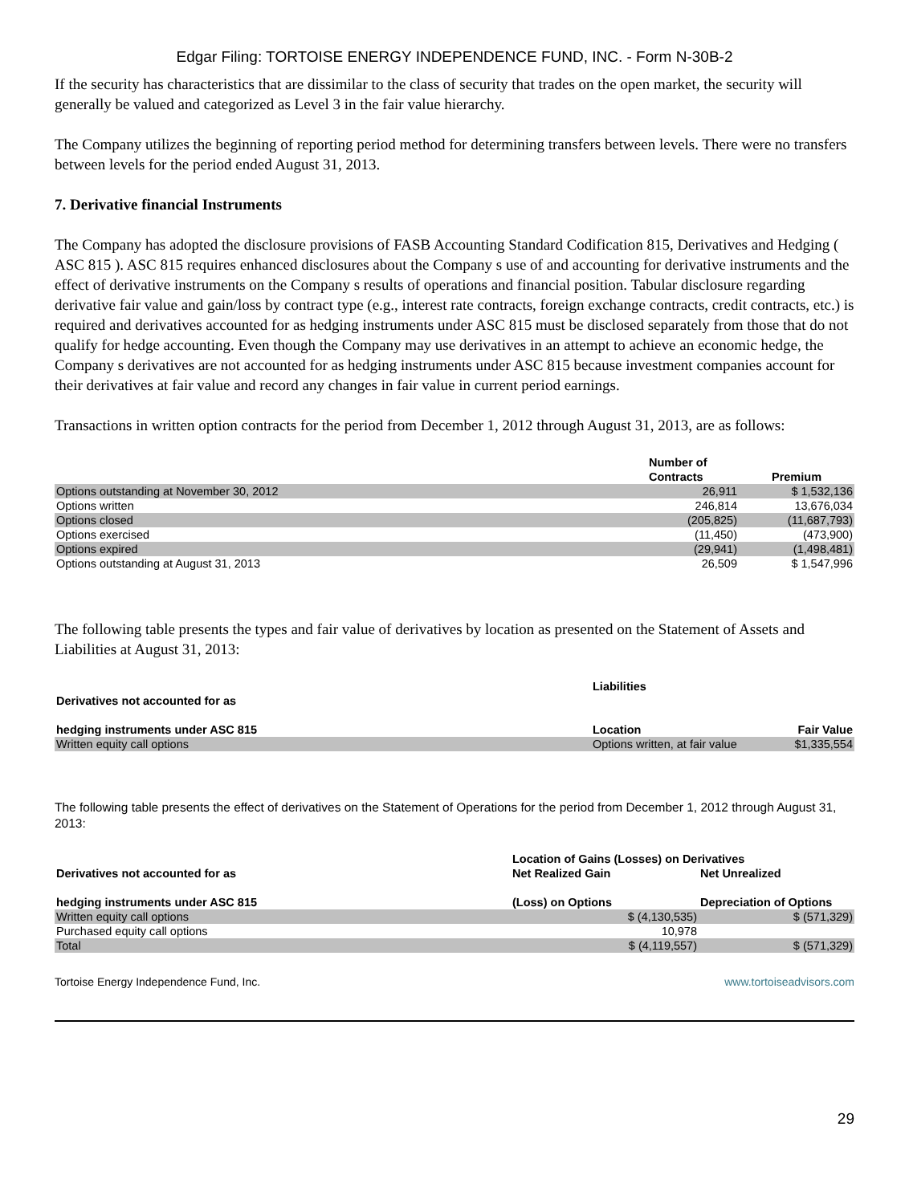Edgar Filing: TORTOISE ENERGY INDEPENDENCE FUND, INC. - Form N-30B-2
If the security has characteristics that are dissimilar to the class of security that trades on the open market, the security will generally be valued and categorized as Level 3 in the fair value hierarchy.
The Company utilizes the beginning of reporting period method for determining transfers between levels. There were no transfers between levels for the period ended August 31, 2013.
7. Derivative financial Instruments
The Company has adopted the disclosure provisions of FASB Accounting Standard Codification 815, Derivatives and Hedging ( ASC 815 ). ASC 815 requires enhanced disclosures about the Company s use of and accounting for derivative instruments and the effect of derivative instruments on the Company s results of operations and financial position. Tabular disclosure regarding derivative fair value and gain/loss by contract type (e.g., interest rate contracts, foreign exchange contracts, credit contracts, etc.) is required and derivatives accounted for as hedging instruments under ASC 815 must be disclosed separately from those that do not qualify for hedge accounting. Even though the Company may use derivatives in an attempt to achieve an economic hedge, the Company s derivatives are not accounted for as hedging instruments under ASC 815 because investment companies account for their derivatives at fair value and record any changes in fair value in current period earnings.
Transactions in written option contracts for the period from December 1, 2012 through August 31, 2013, are as follows:
| | Number of Contracts | Premium |
| --- | --- | --- |
| Options outstanding at November 30, 2012 | 26,911 | $ 1,532,136 |
| Options written | 246,814 | 13,676,034 |
| Options closed | (205,825) | (11,687,793) |
| Options exercised | (11,450) | (473,900) |
| Options expired | (29,941) | (1,498,481) |
| Options outstanding at August 31, 2013 | 26,509 | $ 1,547,996 |
The following table presents the types and fair value of derivatives by location as presented on the Statement of Assets and Liabilities at August 31, 2013:
| | Liabilities | |
| --- | --- | --- |
| Derivatives not accounted for as hedging instruments under ASC 815 | Location | Fair Value |
| Written equity call options | Options written, at fair value | $1,335,554 |
The following table presents the effect of derivatives on the Statement of Operations for the period from December 1, 2012 through August 31, 2013:
| | Location of Gains (Losses) on Derivatives | |
| --- | --- | --- |
| Derivatives not accounted for as hedging instruments under ASC 815 | Net Realized Gain (Loss) on Options | Net Unrealized Depreciation of Options |
| Written equity call options | $ (4,130,535) | $ (571,329) |
| Purchased equity call options | 10,978 | |
| Total | $ (4,119,557) | $ (571,329) |
Tortoise Energy Independence Fund, Inc. www.tortoiseadvisors.com
29